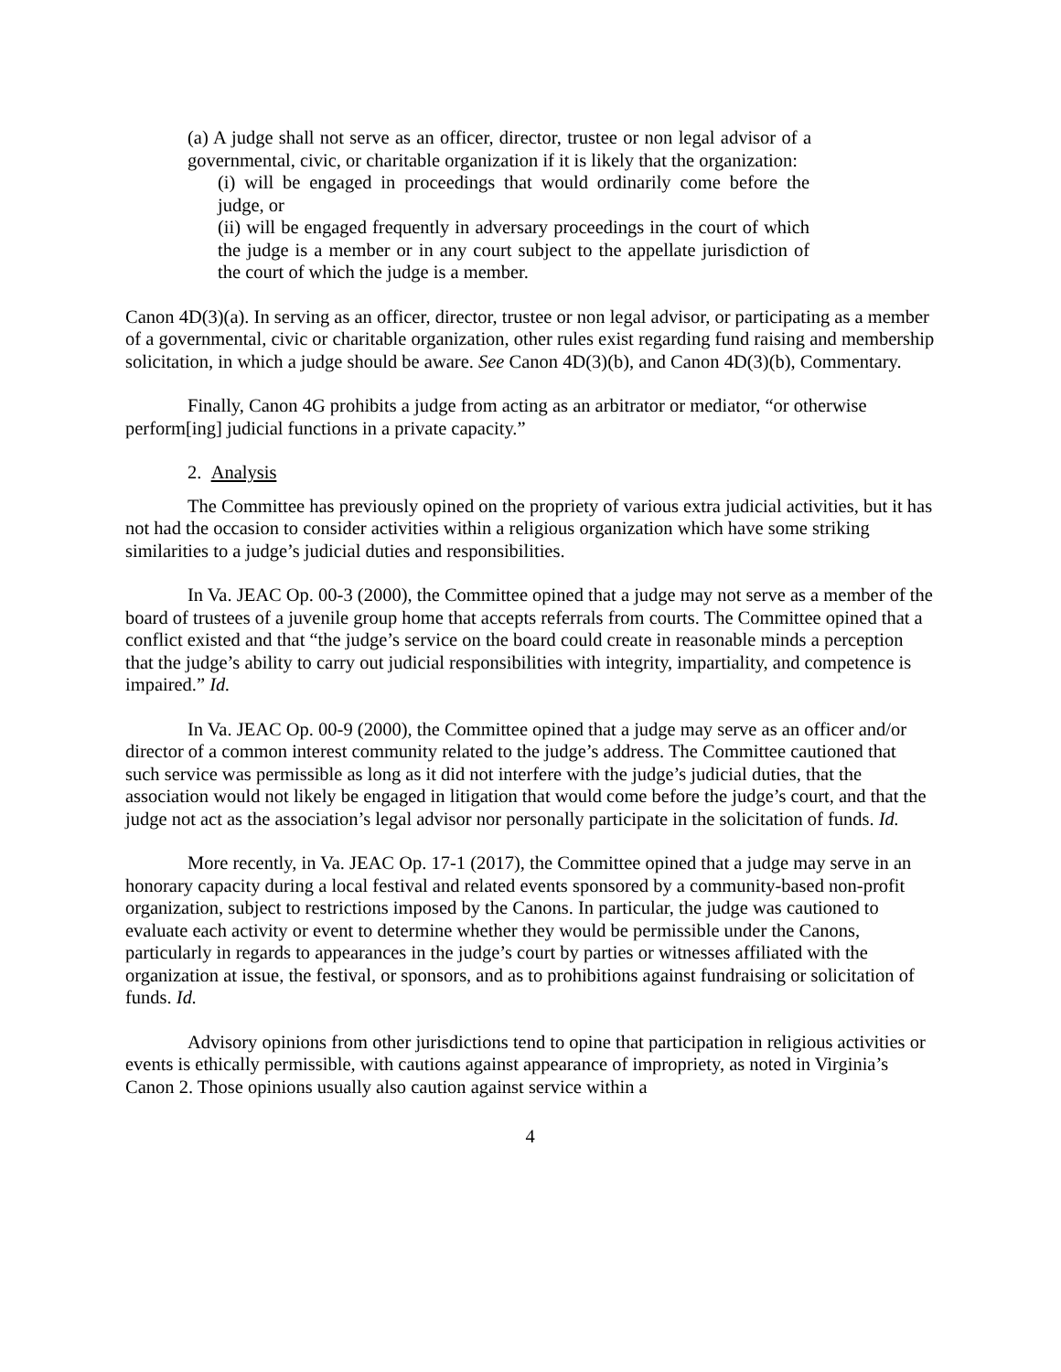(a) A judge shall not serve as an officer, director, trustee or non legal advisor of a governmental, civic, or charitable organization if it is likely that the organization:
(i) will be engaged in proceedings that would ordinarily come before the judge, or
(ii) will be engaged frequently in adversary proceedings in the court of which the judge is a member or in any court subject to the appellate jurisdiction of the court of which the judge is a member.
Canon 4D(3)(a). In serving as an officer, director, trustee or non legal advisor, or participating as a member of a governmental, civic or charitable organization, other rules exist regarding fund raising and membership solicitation, in which a judge should be aware. See Canon 4D(3)(b), and Canon 4D(3)(b), Commentary.
Finally, Canon 4G prohibits a judge from acting as an arbitrator or mediator, “or otherwise perform[ing] judicial functions in a private capacity.”
2. Analysis
The Committee has previously opined on the propriety of various extra judicial activities, but it has not had the occasion to consider activities within a religious organization which have some striking similarities to a judge’s judicial duties and responsibilities.
In Va. JEAC Op. 00-3 (2000), the Committee opined that a judge may not serve as a member of the board of trustees of a juvenile group home that accepts referrals from courts. The Committee opined that a conflict existed and that “the judge’s service on the board could create in reasonable minds a perception that the judge’s ability to carry out judicial responsibilities with integrity, impartiality, and competence is impaired.” Id.
In Va. JEAC Op. 00-9 (2000), the Committee opined that a judge may serve as an officer and/or director of a common interest community related to the judge’s address. The Committee cautioned that such service was permissible as long as it did not interfere with the judge’s judicial duties, that the association would not likely be engaged in litigation that would come before the judge’s court, and that the judge not act as the association’s legal advisor nor personally participate in the solicitation of funds. Id.
More recently, in Va. JEAC Op. 17-1 (2017), the Committee opined that a judge may serve in an honorary capacity during a local festival and related events sponsored by a community-based non-profit organization, subject to restrictions imposed by the Canons. In particular, the judge was cautioned to evaluate each activity or event to determine whether they would be permissible under the Canons, particularly in regards to appearances in the judge’s court by parties or witnesses affiliated with the organization at issue, the festival, or sponsors, and as to prohibitions against fundraising or solicitation of funds. Id.
Advisory opinions from other jurisdictions tend to opine that participation in religious activities or events is ethically permissible, with cautions against appearance of impropriety, as noted in Virginia’s Canon 2. Those opinions usually also caution against service within a
4